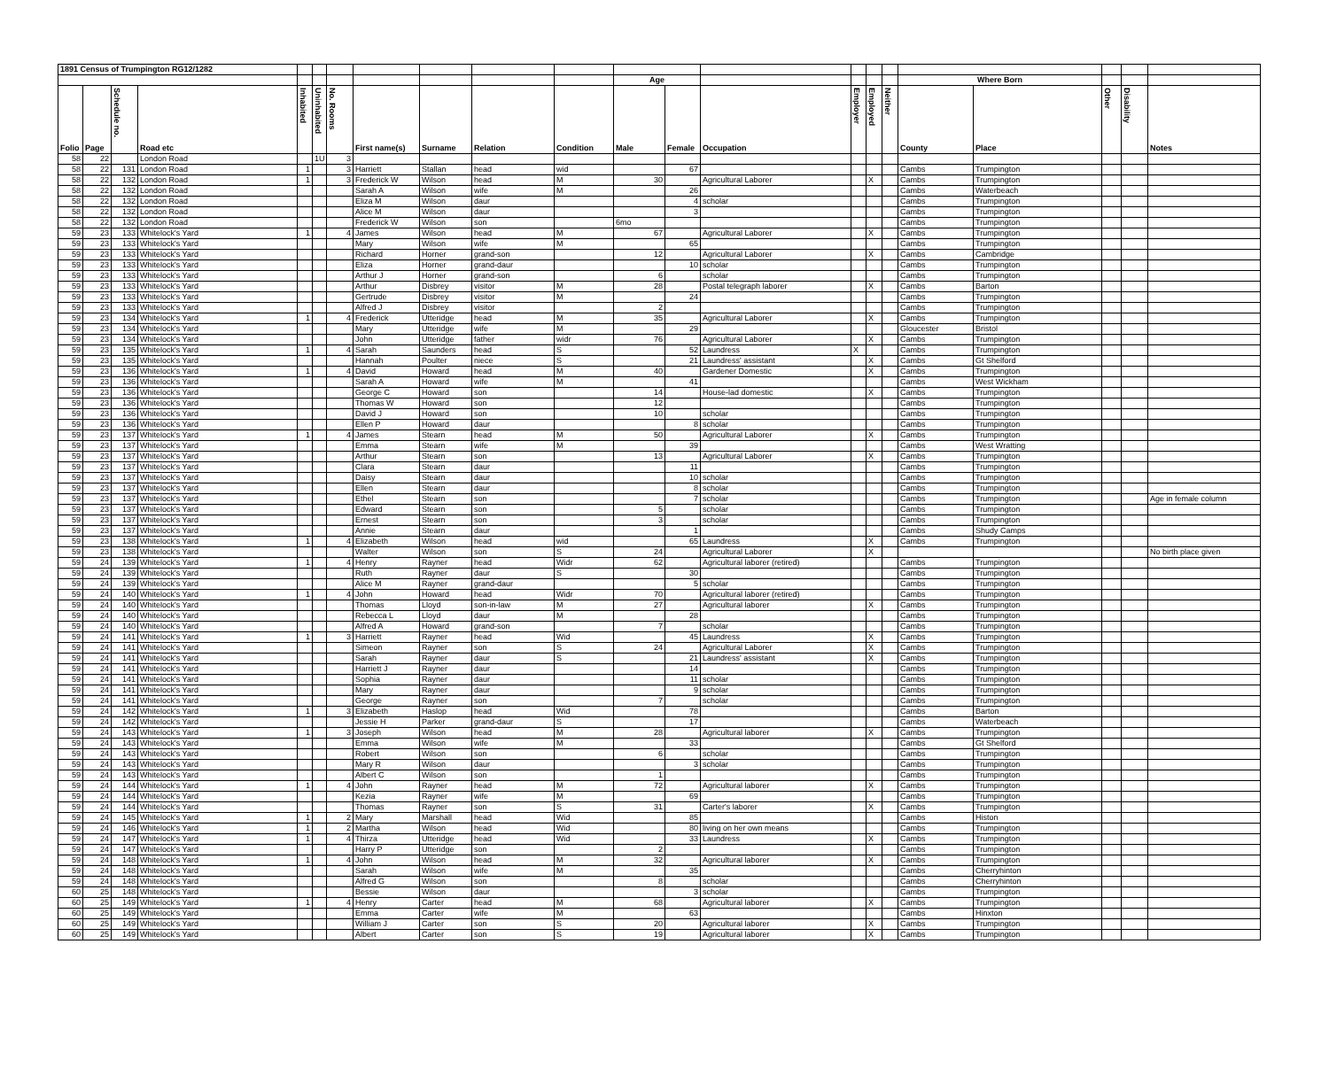| 1891 Census of Trumpington RG12/1282 | | | | | | | | | | | | | | | | | | | | | |
| --- | --- | --- | --- | --- | --- | --- | --- | --- | --- | --- | --- | --- | --- | --- | --- | --- | --- | --- | --- | --- | --- |
| | | | | | | | | | | | Age | | | | | | Where Born | | | | |
| Folio | Page | Schedule no. | Road etc | Inhabited | Uninhabited | No. Rooms | First name(s) | Surname | Relation | Condition | Male | Female | Occupation | Employer | Employed | Neither | County | Place | Other | Disability | Notes |
| 58 | 22 | | London Road | | 1U | 3 | | | | | | | | | | | | | | | |
| 58 | 22 | 131 | London Road | 1 | | 3 | Harriett | Stallan | head | wid | | 67 | | | | | Cambs | Trumpington | | | |
| 58 | 22 | 132 | London Road | 1 | | 3 | Frederick W | Wilson | head | M | 30 | | Agricultural Laborer | | X | | Cambs | Trumpington | | | |
| 58 | 22 | 132 | London Road | | | | Sarah A | Wilson | wife | M | | 26 | | | | | Cambs | Waterbeach | | | |
| 58 | 22 | 132 | London Road | | | | Eliza M | Wilson | daur | | | 4 | scholar | | | | Cambs | Trumpington | | | |
| 58 | 22 | 132 | London Road | | | | Alice M | Wilson | daur | | | 3 | | | | | Cambs | Trumpington | | | |
| 58 | 22 | 132 | London Road | | | | Frederick W | Wilson | son | | 6mo | | | | | | Cambs | Trumpington | | | |
| 59 | 23 | 133 | Whitelock's Yard | 1 | | 4 | James | Wilson | head | M | 67 | | Agricultural Laborer | | X | | Cambs | Trumpington | | | |
| 59 | 23 | 133 | Whitelock's Yard | | | | Mary | Wilson | wife | M | | 65 | | | | | Cambs | Trumpington | | | |
| 59 | 23 | 133 | Whitelock's Yard | | | | Richard | Horner | grand-son | | 12 | | Agricultural Laborer | | X | | Cambs | Cambridge | | | |
| 59 | 23 | 133 | Whitelock's Yard | | | | Eliza | Horner | grand-daur | | | 10 | scholar | | | | Cambs | Trumpington | | | |
| 59 | 23 | 133 | Whitelock's Yard | | | | Arthur J | Horner | grand-son | | 6 | | scholar | | | | Cambs | Trumpington | | | |
| 59 | 23 | 133 | Whitelock's Yard | | | | Arthur | Disbrey | visitor | M | 28 | | Postal telegraph laborer | | X | | Cambs | Barton | | | |
| 59 | 23 | 133 | Whitelock's Yard | | | | Gertrude | Disbrey | visitor | M | | 24 | | | | | Cambs | Trumpington | | | |
| 59 | 23 | 133 | Whitelock's Yard | | | | Alfred J | Disbrey | visitor | | 2 | | | | | | Cambs | Trumpington | | | |
| 59 | 23 | 134 | Whitelock's Yard | 1 | | 4 | Frederick | Utteridge | head | M | 35 | | Agricultural Laborer | | X | | Cambs | Trumpington | | | |
| 59 | 23 | 134 | Whitelock's Yard | | | | Mary | Utteridge | wife | M | | 29 | | | | | Gloucester | Bristol | | | |
| 59 | 23 | 134 | Whitelock's Yard | | | | John | Utteridge | father | widr | 76 | | Agricultural Laborer | | X | | Cambs | Trumpington | | | |
| 59 | 23 | 135 | Whitelock's Yard | 1 | | 4 | Sarah | Saunders | head | S | | 52 | Laundress | X | | | Cambs | Trumpington | | | |
| 59 | 23 | 135 | Whitelock's Yard | | | | Hannah | Poulter | niece | S | | 21 | Laundress' assistant | | X | | Cambs | Gt Shelford | | | |
| 59 | 23 | 136 | Whitelock's Yard | 1 | | 4 | David | Howard | head | M | 40 | | Gardener Domestic | | X | | Cambs | Trumpington | | | |
| 59 | 23 | 136 | Whitelock's Yard | | | | Sarah A | Howard | wife | M | | 41 | | | | | Cambs | West Wickham | | | |
| 59 | 23 | 136 | Whitelock's Yard | | | | George C | Howard | son | | 14 | | House-lad domestic | | X | | Cambs | Trumpington | | | |
| 59 | 23 | 136 | Whitelock's Yard | | | | Thomas W | Howard | son | | 12 | | | | | | Cambs | Trumpington | | | |
| 59 | 23 | 136 | Whitelock's Yard | | | | David J | Howard | son | | 10 | | scholar | | | | Cambs | Trumpington | | | |
| 59 | 23 | 136 | Whitelock's Yard | | | | Ellen P | Howard | daur | | | 8 | scholar | | | | Cambs | Trumpington | | | |
| 59 | 23 | 137 | Whitelock's Yard | 1 | | 4 | James | Stearn | head | M | 50 | | Agricultural Laborer | | X | | Cambs | Trumpington | | | |
| 59 | 23 | 137 | Whitelock's Yard | | | | Emma | Stearn | wife | M | | 39 | | | | | Cambs | West Wratting | | | |
| 59 | 23 | 137 | Whitelock's Yard | | | | Arthur | Stearn | son | | 13 | | Agricultural Laborer | | X | | Cambs | Trumpington | | | |
| 59 | 23 | 137 | Whitelock's Yard | | | | Clara | Stearn | daur | | | 11 | | | | | Cambs | Trumpington | | | |
| 59 | 23 | 137 | Whitelock's Yard | | | | Daisy | Stearn | daur | | | 10 | scholar | | | | Cambs | Trumpington | | | |
| 59 | 23 | 137 | Whitelock's Yard | | | | Ellen | Stearn | daur | | | 8 | scholar | | | | Cambs | Trumpington | | | |
| 59 | 23 | 137 | Whitelock's Yard | | | | Ethel | Stearn | son | | | 7 | scholar | | | | Cambs | Trumpington | | | Age in female column |
| 59 | 23 | 137 | Whitelock's Yard | | | | Edward | Stearn | son | | 5 | | scholar | | | | Cambs | Trumpington | | | |
| 59 | 23 | 137 | Whitelock's Yard | | | | Ernest | Stearn | son | | 3 | | scholar | | | | Cambs | Trumpington | | | |
| 59 | 23 | 137 | Whitelock's Yard | | | | Annie | Stearn | daur | | | 1 | | | | | Cambs | Shudy Camps | | | |
| 59 | 23 | 138 | Whitelock's Yard | 1 | | 4 | Elizabeth | Wilson | head | wid | | 65 | Laundress | | X | | Cambs | Trumpington | | | |
| 59 | 23 | 138 | Whitelock's Yard | | | | Walter | Wilson | son | S | 24 | | Agricultural Laborer | | X | | | | | | No birth place given |
| 59 | 24 | 139 | Whitelock's Yard | 1 | | 4 | Henry | Rayner | head | Widr | 62 | | Agricultural laborer (retired) | | | | Cambs | Trumpington | | | |
| 59 | 24 | 139 | Whitelock's Yard | | | | Ruth | Rayner | daur | S | | 30 | | | | | Cambs | Trumpington | | | |
| 59 | 24 | 139 | Whitelock's Yard | | | | Alice M | Rayner | grand-daur | | | 5 | scholar | | | | Cambs | Trumpington | | | |
| 59 | 24 | 140 | Whitelock's Yard | 1 | | 4 | John | Howard | head | Widr | 70 | | Agricultural laborer (retired) | | | | Cambs | Trumpington | | | |
| 59 | 24 | 140 | Whitelock's Yard | | | | Thomas | Lloyd | son-in-law | M | 27 | | Agricultural laborer | | X | | Cambs | Trumpington | | | |
| 59 | 24 | 140 | Whitelock's Yard | | | | Rebecca L | Lloyd | daur | M | | 28 | | | | | Cambs | Trumpington | | | |
| 59 | 24 | 140 | Whitelock's Yard | | | | Alfred A | Howard | grand-son | | 7 | | scholar | | | | Cambs | Trumpington | | | |
| 59 | 24 | 141 | Whitelock's Yard | 1 | | 3 | Harriett | Rayner | head | Wid | | 45 | Laundress | | X | | Cambs | Trumpington | | | |
| 59 | 24 | 141 | Whitelock's Yard | | | | Simeon | Rayner | son | S | 24 | | Agricultural Laborer | | X | | Cambs | Trumpington | | | |
| 59 | 24 | 141 | Whitelock's Yard | | | | Sarah | Rayner | daur | S | | 21 | Laundress' assistant | | X | | Cambs | Trumpington | | | |
| 59 | 24 | 141 | Whitelock's Yard | | | | Harriett J | Rayner | daur | | | 14 | | | | | Cambs | Trumpington | | | |
| 59 | 24 | 141 | Whitelock's Yard | | | | Sophia | Rayner | daur | | | 11 | scholar | | | | Cambs | Trumpington | | | |
| 59 | 24 | 141 | Whitelock's Yard | | | | Mary | Rayner | daur | | | 9 | scholar | | | | Cambs | Trumpington | | | |
| 59 | 24 | 141 | Whitelock's Yard | | | | George | Rayner | son | | 7 | | scholar | | | | Cambs | Trumpington | | | |
| 59 | 24 | 142 | Whitelock's Yard | 1 | | 3 | Elizabeth | Haslop | head | Wid | | 78 | | | | | Cambs | Barton | | | |
| 59 | 24 | 142 | Whitelock's Yard | | | | Jessie H | Parker | grand-daur | S | | 17 | | | | | Cambs | Waterbeach | | | |
| 59 | 24 | 143 | Whitelock's Yard | 1 | | 3 | Joseph | Wilson | head | M | 28 | | Agricultural laborer | | X | | Cambs | Trumpington | | | |
| 59 | 24 | 143 | Whitelock's Yard | | | | Emma | Wilson | wife | M | | 33 | | | | | Cambs | Gt Shelford | | | |
| 59 | 24 | 143 | Whitelock's Yard | | | | Robert | Wilson | son | | 6 | | scholar | | | | Cambs | Trumpington | | | |
| 59 | 24 | 143 | Whitelock's Yard | | | | Mary R | Wilson | daur | | | 3 | scholar | | | | Cambs | Trumpington | | | |
| 59 | 24 | 143 | Whitelock's Yard | | | | Albert C | Wilson | son | | 1 | | | | | | Cambs | Trumpington | | | |
| 59 | 24 | 144 | Whitelock's Yard | 1 | | 4 | John | Rayner | head | M | 72 | | Agricultural laborer | | X | | Cambs | Trumpington | | | |
| 59 | 24 | 144 | Whitelock's Yard | | | | Kezia | Rayner | wife | M | | 69 | | | | | Cambs | Trumpington | | | |
| 59 | 24 | 144 | Whitelock's Yard | | | | Thomas | Rayner | son | S | 31 | | Carter's laborer | | X | | Cambs | Trumpington | | | |
| 59 | 24 | 145 | Whitelock's Yard | 1 | | 2 | Mary | Marshall | head | Wid | | 85 | | | | | Cambs | Histon | | | |
| 59 | 24 | 146 | Whitelock's Yard | 1 | | 2 | Martha | Wilson | head | Wid | | 80 | living on her own means | | | | Cambs | Trumpington | | | |
| 59 | 24 | 147 | Whitelock's Yard | 1 | | 4 | Thirza | Utteridge | head | Wid | | 33 | Laundress | | X | | Cambs | Trumpington | | | |
| 59 | 24 | 147 | Whitelock's Yard | | | | Harry P | Utteridge | son | | 2 | | | | | | Cambs | Trumpington | | | |
| 59 | 24 | 148 | Whitelock's Yard | 1 | | 4 | John | Wilson | head | M | 32 | | Agricultural laborer | | X | | Cambs | Trumpington | | | |
| 59 | 24 | 148 | Whitelock's Yard | | | | Sarah | Wilson | wife | M | | 35 | | | | | Cambs | Cherryhinton | | | |
| 59 | 24 | 148 | Whitelock's Yard | | | | Alfred G | Wilson | son | | 8 | | scholar | | | | Cambs | Cherryhinton | | | |
| 60 | 25 | 148 | Whitelock's Yard | | | | Bessie | Wilson | daur | | | 3 | scholar | | | | Cambs | Trumpington | | | |
| 60 | 25 | 149 | Whitelock's Yard | 1 | | 4 | Henry | Carter | head | M | 68 | | Agricultural laborer | | X | | Cambs | Trumpington | | | |
| 60 | 25 | 149 | Whitelock's Yard | | | | Emma | Carter | wife | M | | 63 | | | | | Cambs | Hinxton | | | |
| 60 | 25 | 149 | Whitelock's Yard | | | | William J | Carter | son | S | 20 | | Agricultural laborer | | X | | Cambs | Trumpington | | | |
| 60 | 25 | 149 | Whitelock's Yard | | | | Albert | Carter | son | S | 19 | | Agricultural laborer | | X | | Cambs | Trumpington | | | |